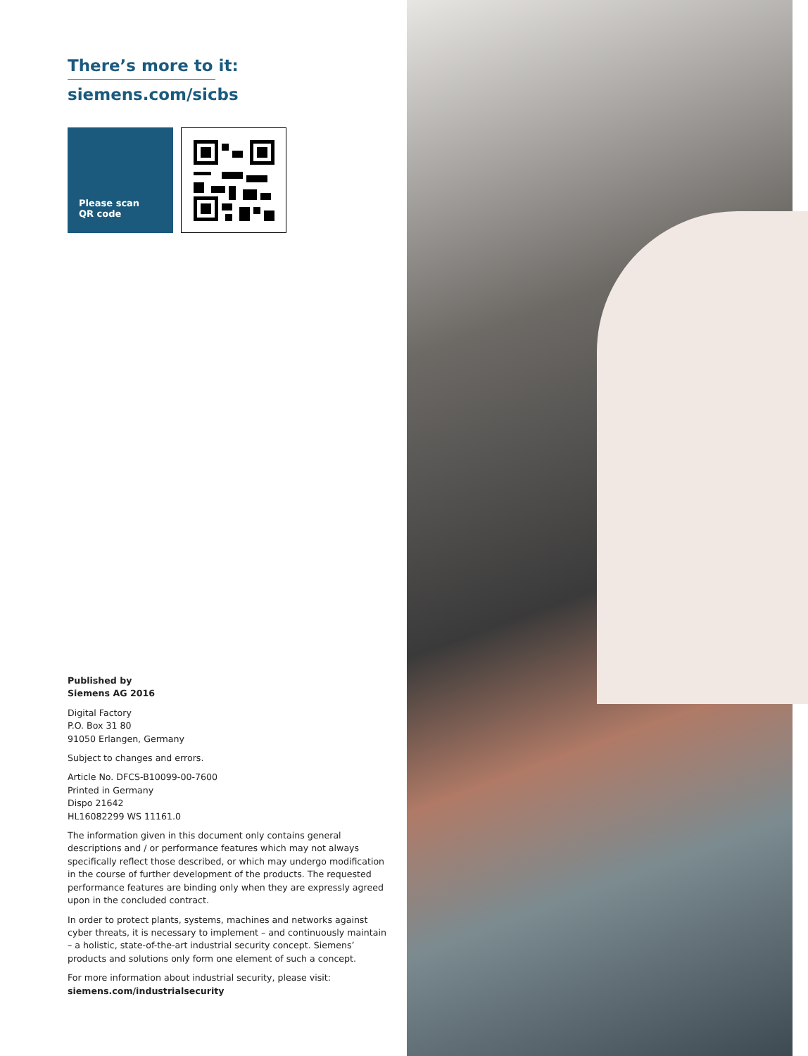There’s more to it:
siemens.com/sicbs
Please scan
QR code
Published by
Siemens AG 2016
Digital Factory
P.O. Box 31 80
91050 Erlangen, Germany
Subject to changes and errors.
Article No. DFCS-B10099-00-7600
Printed in Germany
Dispo 21642
HL16082299 WS 11161.0
The information given in this document only contains general descriptions and / or performance features which may not always specifically reflect those described, or which may undergo modification in the course of further development of the products. The requested performance features are binding only when they are expressly agreed upon in the concluded contract.
In order to protect plants, systems, machines and networks against cyber threats, it is necessary to implement – and continuously maintain – a holistic, state-of-the-art industrial security concept. Siemens’ products and solutions only form one element of such a concept.
For more information about industrial security, please visit:
siemens.com/industrialsecurity